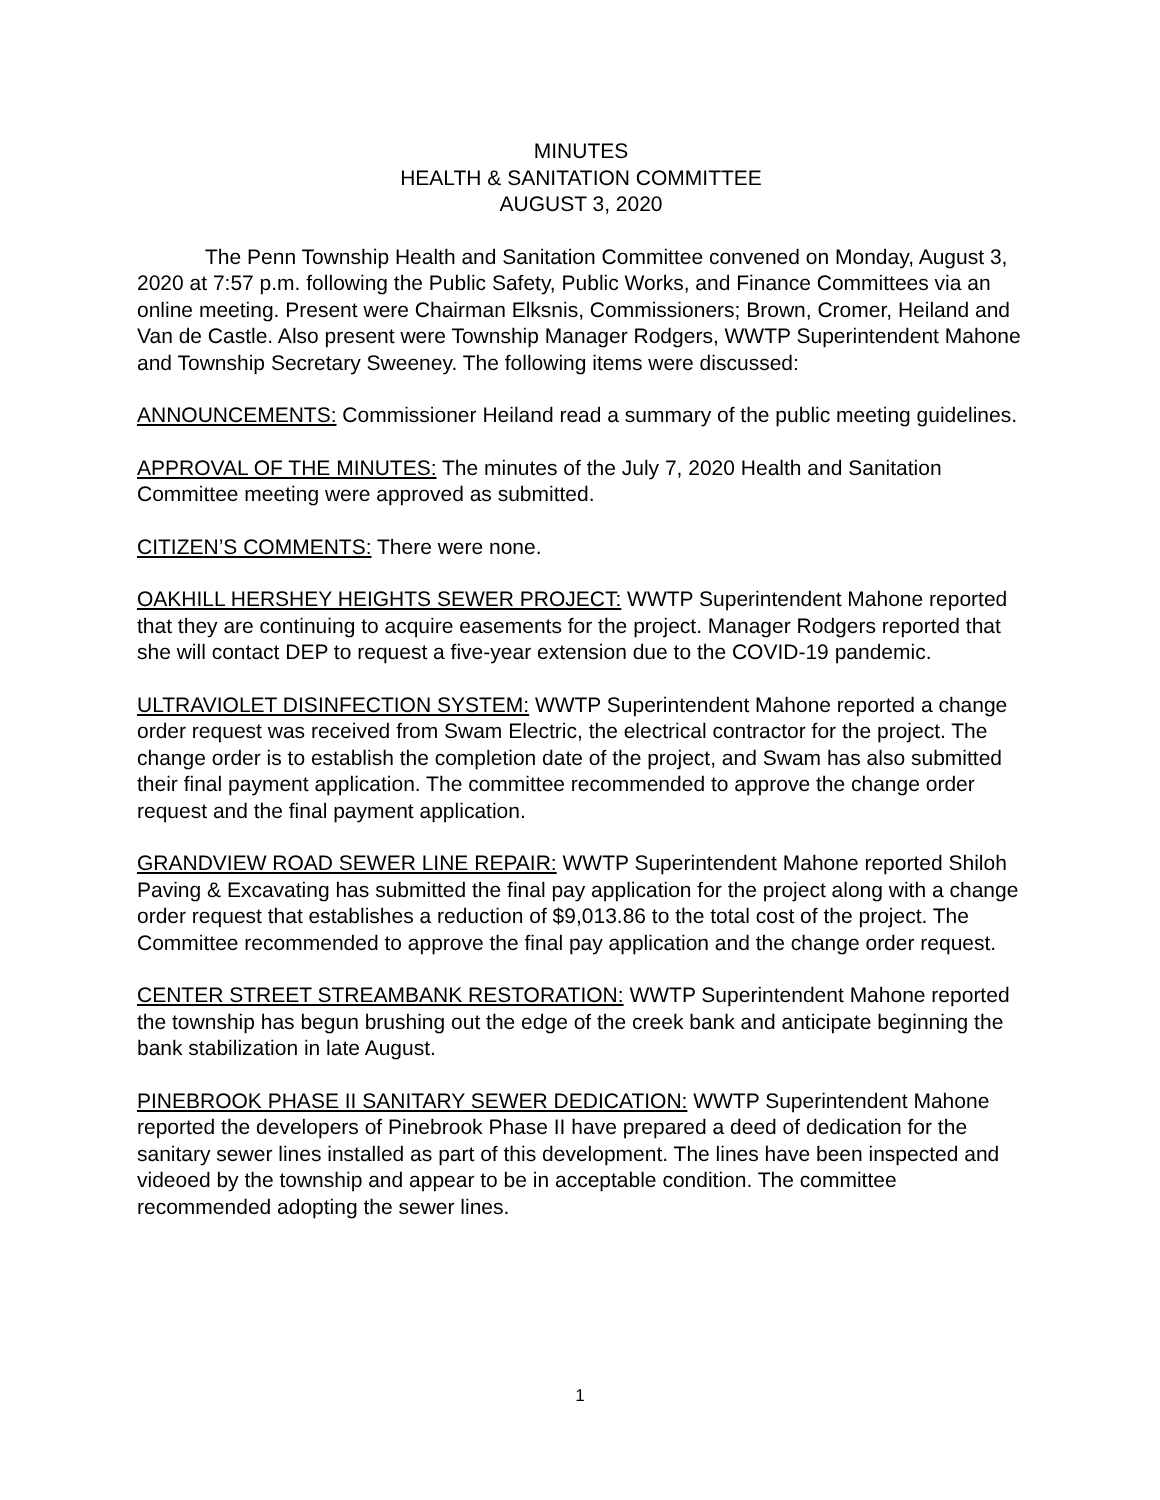MINUTES
HEALTH & SANITATION COMMITTEE
AUGUST 3, 2020
The Penn Township Health and Sanitation Committee convened on Monday, August 3, 2020 at 7:57 p.m. following the Public Safety, Public Works, and Finance Committees via an online meeting. Present were Chairman Elksnis, Commissioners; Brown, Cromer, Heiland and Van de Castle. Also present were Township Manager Rodgers, WWTP Superintendent Mahone and Township Secretary Sweeney. The following items were discussed:
ANNOUNCEMENTS: Commissioner Heiland read a summary of the public meeting guidelines.
APPROVAL OF THE MINUTES: The minutes of the July 7, 2020 Health and Sanitation Committee meeting were approved as submitted.
CITIZEN’S COMMENTS: There were none.
OAKHILL HERSHEY HEIGHTS SEWER PROJECT: WWTP Superintendent Mahone reported that they are continuing to acquire easements for the project. Manager Rodgers reported that she will contact DEP to request a five-year extension due to the COVID-19 pandemic.
ULTRAVIOLET DISINFECTION SYSTEM: WWTP Superintendent Mahone reported a change order request was received from Swam Electric, the electrical contractor for the project. The change order is to establish the completion date of the project, and Swam has also submitted their final payment application. The committee recommended to approve the change order request and the final payment application.
GRANDVIEW ROAD SEWER LINE REPAIR: WWTP Superintendent Mahone reported Shiloh Paving & Excavating has submitted the final pay application for the project along with a change order request that establishes a reduction of $9,013.86 to the total cost of the project. The Committee recommended to approve the final pay application and the change order request.
CENTER STREET STREAMBANK RESTORATION: WWTP Superintendent Mahone reported the township has begun brushing out the edge of the creek bank and anticipate beginning the bank stabilization in late August.
PINEBROOK PHASE II SANITARY SEWER DEDICATION: WWTP Superintendent Mahone reported the developers of Pinebrook Phase II have prepared a deed of dedication for the sanitary sewer lines installed as part of this development. The lines have been inspected and videoed by the township and appear to be in acceptable condition. The committee recommended adopting the sewer lines.
1